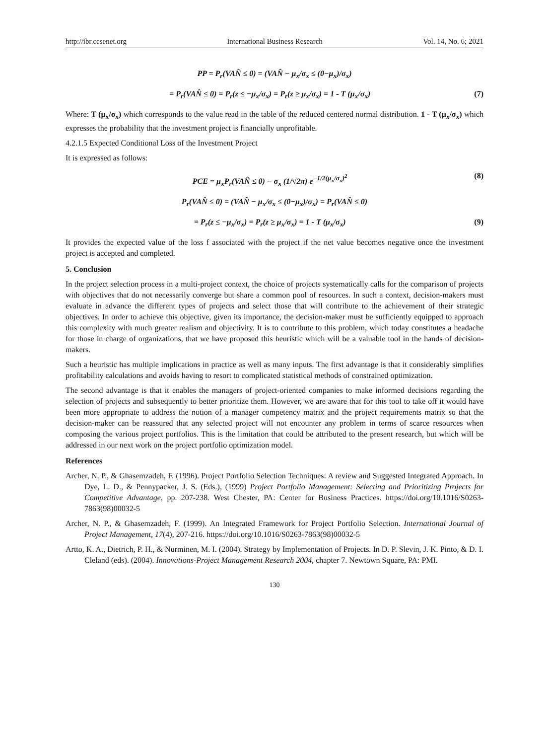http://ibr.ccsenet.org International Business Research Vol. 14, No. 6; 2021
PP = P<sub>r</sub>(VAN̂ ≤ 0) = (VAN̂ − μ<sub>x</sub>/σ<sub>x</sub> ≤ (0−μ<sub>x</sub>)/σ<sub>x</sub>)
= P<sub>r</sub>(VAN̂ ≤ 0) = P<sub>r</sub>(z ≤ −μ<sub>x</sub>/σ<sub>x</sub>) = P<sub>r</sub>(z ≥ μ<sub>x</sub>/σ<sub>x</sub>) = 1 - T (μ<sub>x</sub>/σ<sub>x</sub>) (7)
Where: T (μ<sub>x</sub>/σ<sub>x</sub>) which corresponds to the value read in the table of the reduced centered normal distribution. 1 - T (μ<sub>x</sub>/σ<sub>x</sub>) which expresses the probability that the investment project is financially unprofitable.
4.2.1.5 Expected Conditional Loss of the Investment Project
It is expressed as follows:
PCE = μ<sub>x</sub>P<sub>r</sub>(VAN̂ ≤ 0) − σ<sub>x</sub> (1/√2π) e<sup>−1/2(μ<sub>x</sub>/σ<sub>x</sub>)<sup>2</sup></sup> (8)
P<sub>r</sub>(VAN̂ ≤ 0) = (VAN̂ − μ<sub>x</sub>/σ<sub>x</sub> ≤ (0−μ<sub>x</sub>)/σ<sub>x</sub>) = P<sub>r</sub>(VAN̂ ≤ 0)
= P<sub>r</sub>(z ≤ −μ<sub>x</sub>/σ<sub>x</sub>) = P<sub>r</sub>(z ≥ μ<sub>x</sub>/σ<sub>x</sub>) = 1 - T (μ<sub>x</sub>/σ<sub>x</sub>) (9)
It provides the expected value of the loss f associated with the project if the net value becomes negative once the investment project is accepted and completed.
5. Conclusion
In the project selection process in a multi-project context, the choice of projects systematically calls for the comparison of projects with objectives that do not necessarily converge but share a common pool of resources. In such a context, decision-makers must evaluate in advance the different types of projects and select those that will contribute to the achievement of their strategic objectives. In order to achieve this objective, given its importance, the decision-maker must be sufficiently equipped to approach this complexity with much greater realism and objectivity. It is to contribute to this problem, which today constitutes a headache for those in charge of organizations, that we have proposed this heuristic which will be a valuable tool in the hands of decision-makers.
Such a heuristic has multiple implications in practice as well as many inputs. The first advantage is that it considerably simplifies profitability calculations and avoids having to resort to complicated statistical methods of constrained optimization.
The second advantage is that it enables the managers of project-oriented companies to make informed decisions regarding the selection of projects and subsequently to better prioritize them. However, we are aware that for this tool to take off it would have been more appropriate to address the notion of a manager competency matrix and the project requirements matrix so that the decision-maker can be reassured that any selected project will not encounter any problem in terms of scarce resources when composing the various project portfolios. This is the limitation that could be attributed to the present research, but which will be addressed in our next work on the project portfolio optimization model.
References
Archer, N. P., & Ghasemzadeh, F. (1996). Project Portfolio Selection Techniques: A review and Suggested Integrated Approach. In Dye, L. D., & Pennypacker, J. S. (Eds.), (1999) Project Portfolio Management: Selecting and Prioritizing Projects for Competitive Advantage, pp. 207-238. West Chester, PA: Center for Business Practices. https://doi.org/10.1016/S0263-7863(98)00032-5
Archer, N. P., & Ghasemzadeh, F. (1999). An Integrated Framework for Project Portfolio Selection. International Journal of Project Management, 17(4), 207-216. https://doi.org/10.1016/S0263-7863(98)00032-5
Artto, K. A., Dietrich, P. H., & Nurminen, M. I. (2004). Strategy by Implementation of Projects. In D. P. Slevin, J. K. Pinto, & D. I. Cleland (eds). (2004). Innovations-Project Management Research 2004, chapter 7. Newtown Square, PA: PMI.
130